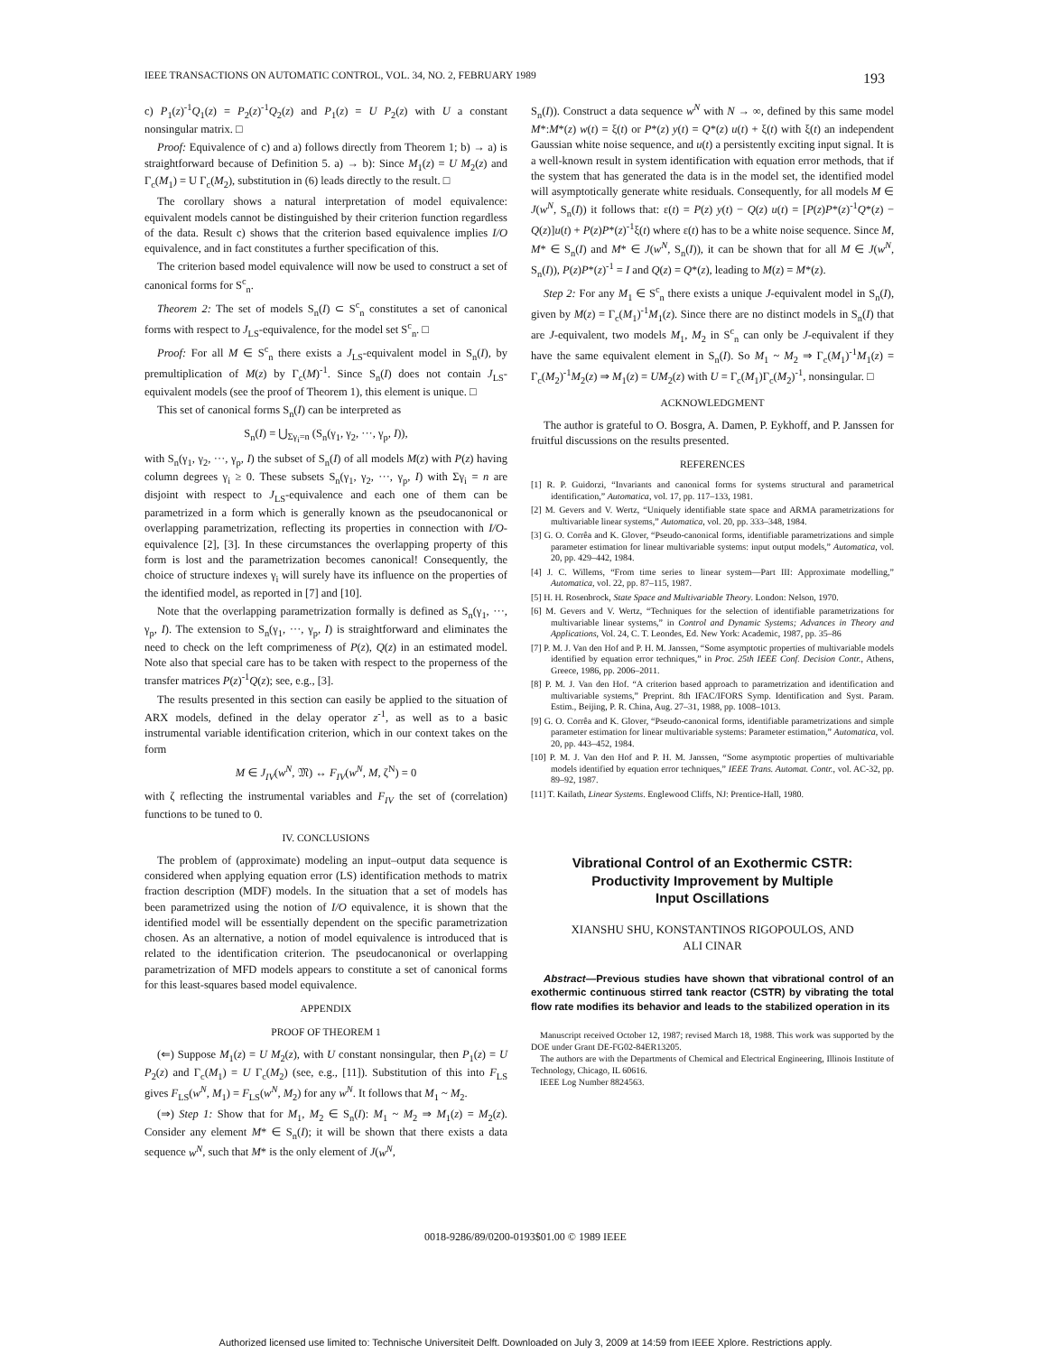IEEE TRANSACTIONS ON AUTOMATIC CONTROL, VOL. 34, NO. 2, FEBRUARY 1989 193
c) P<sub>1</sub>(z)<sup>-1</sup>Q<sub>1</sub>(z) = P<sub>2</sub>(z)<sup>-1</sup>Q<sub>2</sub>(z) and P<sub>1</sub>(z) = U P<sub>2</sub>(z) with U a constant nonsingular matrix. □
Proof: Equivalence of c) and a) follows directly from Theorem 1; b) → a) is straightforward because of Definition 5. a) → b): Since M<sub>1</sub>(z) = U M<sub>2</sub>(z) and Γ<sub>c</sub>(M<sub>1</sub>) = U Γ<sub>c</sub>(M<sub>2</sub>), substitution in (6) leads directly to the result. □
The corollary shows a natural interpretation of model equivalence: equivalent models cannot be distinguished by their criterion function regardless of the data. Result c) shows that the criterion based equivalence implies I/O equivalence, and in fact constitutes a further specification of this.
The criterion based model equivalence will now be used to construct a set of canonical forms for S<sup>c</sup><sub>n</sub>.
Theorem 2: The set of models S<sub>n</sub>(I) ⊂ S<sup>c</sup><sub>n</sub> constitutes a set of canonical forms with respect to J<sub>LS</sub>-equivalence, for the model set S<sup>c</sup><sub>n</sub>. □
Proof: For all M ∈ S<sup>c</sup><sub>n</sub> there exists a J<sub>LS</sub>-equivalent model in S<sub>n</sub>(I), by premultiplication of M(z) by Γ<sub>c</sub>(M)<sup>-1</sup>. Since S<sub>n</sub>(I) does not contain J<sub>LS</sub>-equivalent models (see the proof of Theorem 1), this element is unique. □
This set of canonical forms S<sub>n</sub>(I) can be interpreted as
S<sub>n</sub>(I) = ⋃<sub>Σγ<sub>i</sub>=n</sub> (S<sub>n</sub>(γ<sub>1</sub>, γ<sub>2</sub>, ···, γ<sub>p</sub>, I)),
with S<sub>n</sub>(γ<sub>1</sub>, γ<sub>2</sub>, ···, γ<sub>p</sub>, I) the subset of S<sub>n</sub>(I) of all models M(z) with P(z) having column degrees γ<sub>i</sub> ≥ 0. These subsets S<sub>n</sub>(γ<sub>1</sub>, γ<sub>2</sub>, ···, γ<sub>p</sub>, I) with Σγ<sub>i</sub> = n are disjoint with respect to J<sub>LS</sub>-equivalence and each one of them can be parametrized in a form which is generally known as the pseudocanonical or overlapping parametrization, reflecting its properties in connection with I/O-equivalence [2], [3]. In these circumstances the overlapping property of this form is lost and the parametrization becomes canonical! Consequently, the choice of structure indexes γ<sub>i</sub> will surely have its influence on the properties of the identified model, as reported in [7] and [10].
Note that the overlapping parametrization formally is defined as S<sub>n</sub>(γ<sub>1</sub>, ···, γ<sub>p</sub>, I). The extension to S<sub>n</sub>(γ<sub>1</sub>, ···, γ<sub>p</sub>, I) is straightforward and eliminates the need to check on the left comprimeness of P(z), Q(z) in an estimated model. Note also that special care has to be taken with respect to the properness of the transfer matrices P(z)<sup>-1</sup>Q(z); see, e.g., [3].
The results presented in this section can easily be applied to the situation of ARX models, defined in the delay operator z<sup>-1</sup>, as well as to a basic instrumental variable identification criterion, which in our context takes on the form
M ∈ J<sub>IV</sub>(w<sup>N</sup>, 𝔐) ↔ F<sub>IV</sub>(w<sup>N</sup>, M, ζ<sup>N</sup>) = 0
with ζ reflecting the instrumental variables and F<sub>IV</sub> the set of (correlation) functions to be tuned to 0.
IV. CONCLUSIONS
The problem of (approximate) modeling an input–output data sequence is considered when applying equation error (LS) identification methods to matrix fraction description (MDF) models. In the situation that a set of models has been parametrized using the notion of I/O equivalence, it is shown that the identified model will be essentially dependent on the specific parametrization chosen. As an alternative, a notion of model equivalence is introduced that is related to the identification criterion. The pseudocanonical or overlapping parametrization of MFD models appears to constitute a set of canonical forms for this least-squares based model equivalence.
APPENDIX
PROOF OF THEOREM 1
(⇐) Suppose M<sub>1</sub>(z) = U M<sub>2</sub>(z), with U constant nonsingular, then P<sub>1</sub>(z) = U P<sub>2</sub>(z) and Γ<sub>c</sub>(M<sub>1</sub>) = U Γ<sub>c</sub>(M<sub>2</sub>) (see, e.g., [11]). Substitution of this into F<sub>LS</sub> gives F<sub>LS</sub>(w<sup>N</sup>, M<sub>1</sub>) = F<sub>LS</sub>(w<sup>N</sup>, M<sub>2</sub>) for any w<sup>N</sup>. It follows that M<sub>1</sub> ~ M<sub>2</sub>.
(⇒) Step 1: Show that for M<sub>1</sub>, M<sub>2</sub> ∈ S<sub>n</sub>(I): M<sub>1</sub> ~ M<sub>2</sub> ⇒ M<sub>1</sub>(z) = M<sub>2</sub>(z). Consider any element M* ∈ S<sub>n</sub>(I); it will be shown that there exists a data sequence w<sup>N</sup>, such that M* is the only element of J(w<sup>N</sup>,
S<sub>n</sub>(I)). Construct a data sequence w<sup>N</sup> with N → ∞, defined by this same model M*:M*(z) w(t) = ξ(t) or P*(z) y(t) = Q*(z) u(t) + ξ(t) with ξ(t) an independent Gaussian white noise sequence, and u(t) a persistently exciting input signal. It is a well-known result in system identification with equation error methods, that if the system that has generated the data is in the model set, the identified model will asymptotically generate white residuals. Consequently, for all models M ∈ J(w<sup>N</sup>, S<sub>n</sub>(I)) it follows that: ε(t) = P(z) y(t) − Q(z) u(t) = [P(z)P*(z)<sup>-1</sup>Q*(z) − Q(z)]u(t) + P(z)P*(z)<sup>-1</sup>ξ(t) where ε(t) has to be a white noise sequence. Since M, M* ∈ S<sub>n</sub>(I) and M* ∈ J(w<sup>N</sup>, S<sub>n</sub>(I)), it can be shown that for all M ∈ J(w<sup>N</sup>, S<sub>n</sub>(I)), P(z)P*(z)<sup>-1</sup> = I and Q(z) = Q*(z), leading to M(z) = M*(z).
Step 2: For any M<sub>1</sub> ∈ S<sup>c</sup><sub>n</sub> there exists a unique J-equivalent model in S<sub>n</sub>(I), given by M(z) = Γ<sub>c</sub>(M<sub>1</sub>)<sup>-1</sup>M<sub>1</sub>(z). Since there are no distinct models in S<sub>n</sub>(I) that are J-equivalent, two models M<sub>1</sub>, M<sub>2</sub> in S<sup>c</sup><sub>n</sub> can only be J-equivalent if they have the same equivalent element in S<sub>n</sub>(I). So M<sub>1</sub> ~ M<sub>2</sub> ⇒ Γ<sub>c</sub>(M<sub>1</sub>)<sup>-1</sup>M<sub>1</sub>(z) = Γ<sub>c</sub>(M<sub>2</sub>)<sup>-1</sup>M<sub>2</sub>(z) ⇒ M<sub>1</sub>(z) = UM<sub>2</sub>(z) with U = Γ<sub>c</sub>(M<sub>1</sub>)Γ<sub>c</sub>(M<sub>2</sub>)<sup>-1</sup>, nonsingular. □
ACKNOWLEDGMENT
The author is grateful to O. Bosgra, A. Damen, P. Eykhoff, and P. Janssen for fruitful discussions on the results presented.
REFERENCES
[1] R. P. Guidorzi, “Invariants and canonical forms for systems structural and parametrical identification,” Automatica, vol. 17, pp. 117–133, 1981.
[2] M. Gevers and V. Wertz, “Uniquely identifiable state space and ARMA parametrizations for multivariable linear systems,” Automatica, vol. 20, pp. 333–348, 1984.
[3] G. O. Corrêa and K. Glover, “Pseudo-canonical forms, identifiable parametrizations and simple parameter estimation for linear multivariable systems: input output models,” Automatica, vol. 20, pp. 429–442, 1984.
[4] J. C. Willems, “From time series to linear system—Part III: Approximate modelling,” Automatica, vol. 22, pp. 87–115, 1987.
[5] H. H. Rosenbrock, State Space and Multivariable Theory. London: Nelson, 1970.
[6] M. Gevers and V. Wertz, “Techniques for the selection of identifiable parametrizations for multivariable linear systems,” in Control and Dynamic Systems; Advances in Theory and Applications, Vol. 24, C. T. Leondes, Ed. New York: Academic, 1987, pp. 35–86
[7] P. M. J. Van den Hof and P. H. M. Janssen, “Some asymptotic properties of multivariable models identified by equation error techniques,” in Proc. 25th IEEE Conf. Decision Contr., Athens, Greece, 1986, pp. 2006–2011.
[8] P. M. J. Van den Hof. “A criterion based approach to parametrization and identification and multivariable systems,” Preprint. 8th IFAC/IFORS Symp. Identification and Syst. Param. Estim., Beijing, P. R. China, Aug. 27–31, 1988, pp. 1008–1013.
[9] G. O. Corrêa and K. Glover, “Pseudo-canonical forms, identifiable parametrizations and simple parameter estimation for linear multivariable systems: Parameter estimation,” Automatica, vol. 20, pp. 443–452, 1984.
[10] P. M. J. Van den Hof and P. H. M. Janssen, “Some asymptotic properties of multivariable models identified by equation error techniques,” IEEE Trans. Automat. Contr., vol. AC-32, pp. 89–92, 1987.
[11] T. Kailath, Linear Systems. Englewood Cliffs, NJ: Prentice-Hall, 1980.
Vibrational Control of an Exothermic CSTR:
Productivity Improvement by Multiple
Input Oscillations
XIANSHU SHU, KONSTANTINOS RIGOPOULOS, AND
ALI CINAR
Abstract—Previous studies have shown that vibrational control of an exothermic continuous stirred tank reactor (CSTR) by vibrating the total flow rate modifies its behavior and leads to the stabilized operation in its
Manuscript received October 12, 1987; revised March 18, 1988. This work was supported by the DOE under Grant DE-FG02-84ER13205.
The authors are with the Departments of Chemical and Electrical Engineering, Illinois Institute of Technology, Chicago, IL 60616.
IEEE Log Number 8824563.
0018-9286/89/0200-0193$01.00 © 1989 IEEE
Authorized licensed use limited to: Technische Universiteit Delft. Downloaded on July 3, 2009 at 14:59 from IEEE Xplore. Restrictions apply.